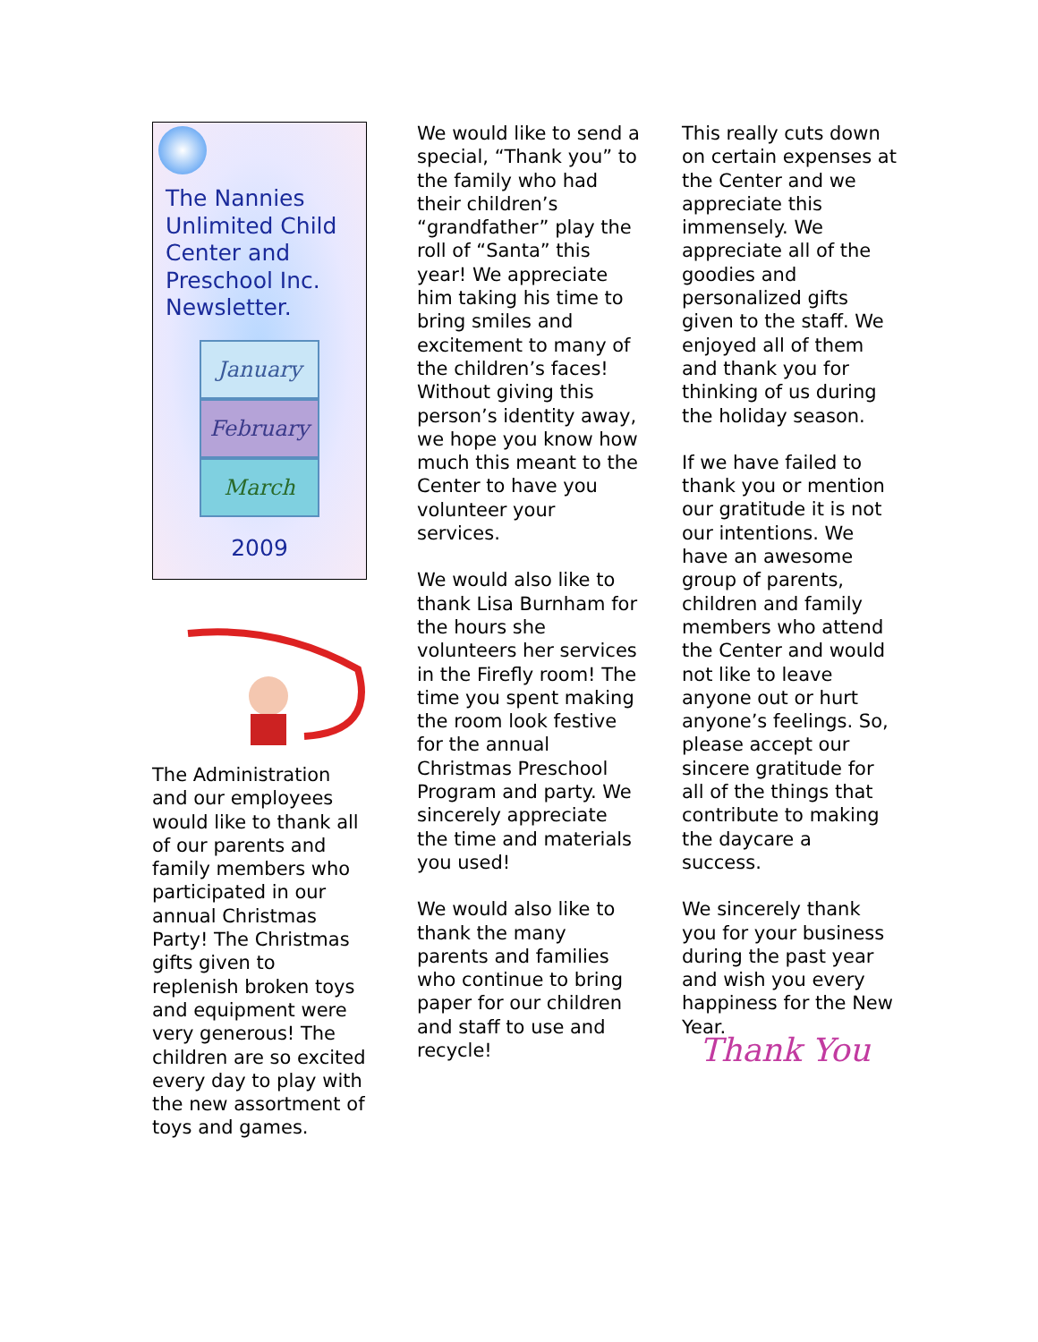The Nannies Unlimited Child Center and Preschool Inc. Newsletter.
January
February
March
2009
The Administration and our employees would like to thank all of our parents and family members who participated in our annual Christmas Party! The Christmas gifts given to replenish broken toys and equipment were very generous! The children are so excited every day to play with the new assortment of toys and games.
We would like to send a special, “Thank you” to the family who had their children’s “grandfather” play the roll of “Santa” this year! We appreciate him taking his time to bring smiles and excitement to many of the children’s faces! Without giving this person’s identity away, we hope you know how much this meant to the Center to have you volunteer your services.
We would also like to thank Lisa Burnham for the hours she volunteers her services in the Firefly room! The time you spent making the room look festive for the annual Christmas Preschool Program and party. We sincerely appreciate the time and materials you used!
We would also like to thank the many parents and families who continue to bring paper for our children and staff to use and recycle!
This really cuts down on certain expenses at the Center and we appreciate this immensely. We appreciate all of the goodies and personalized gifts given to the staff. We enjoyed all of them and thank you for thinking of us during the holiday season.
If we have failed to thank you or mention our gratitude it is not our intentions. We have an awesome group of parents, children and family members who attend the Center and would not like to leave anyone out or hurt anyone’s feelings. So, please accept our sincere gratitude for all of the things that contribute to making the daycare a success.
We sincerely thank you for your business during the past year and wish you every happiness for the New Year.
Thank You